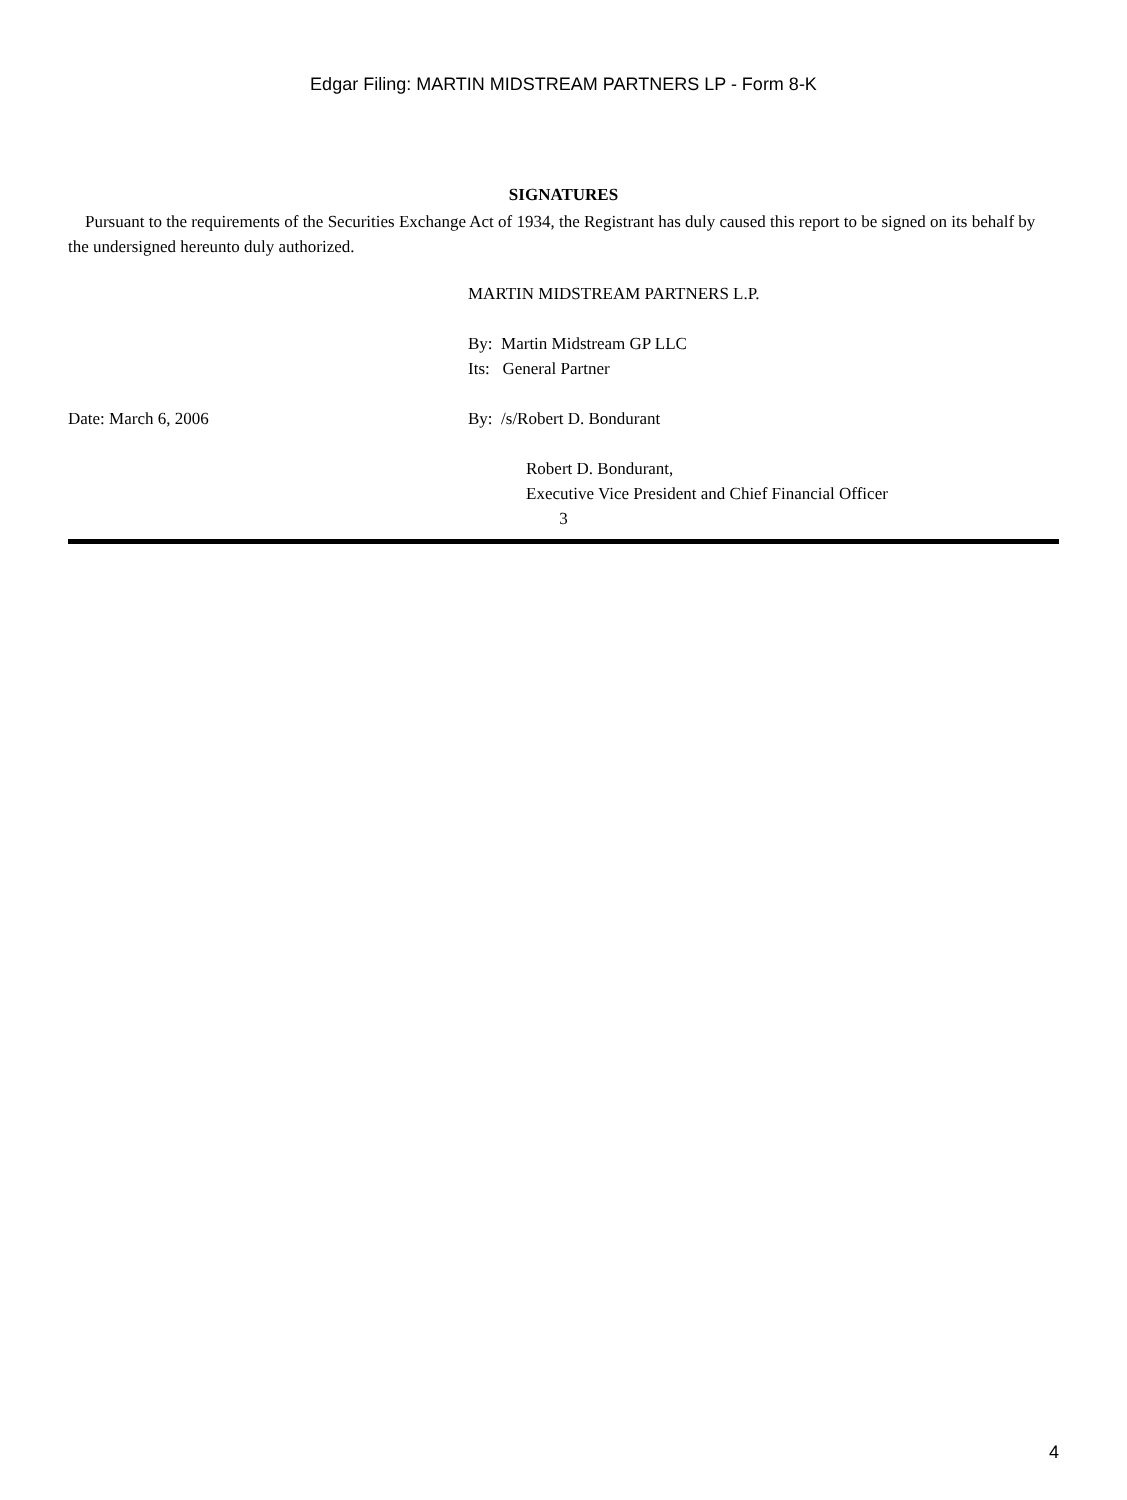Edgar Filing: MARTIN MIDSTREAM PARTNERS LP - Form 8-K
SIGNATURES
Pursuant to the requirements of the Securities Exchange Act of 1934, the Registrant has duly caused this report to be signed on its behalf by the undersigned hereunto duly authorized.
MARTIN MIDSTREAM PARTNERS L.P.
By: Martin Midstream GP LLC
Its: General Partner
Date: March 6, 2006 By: /s/Robert D. Bondurant
Robert D. Bondurant,
Executive Vice President and Chief Financial Officer
3
4